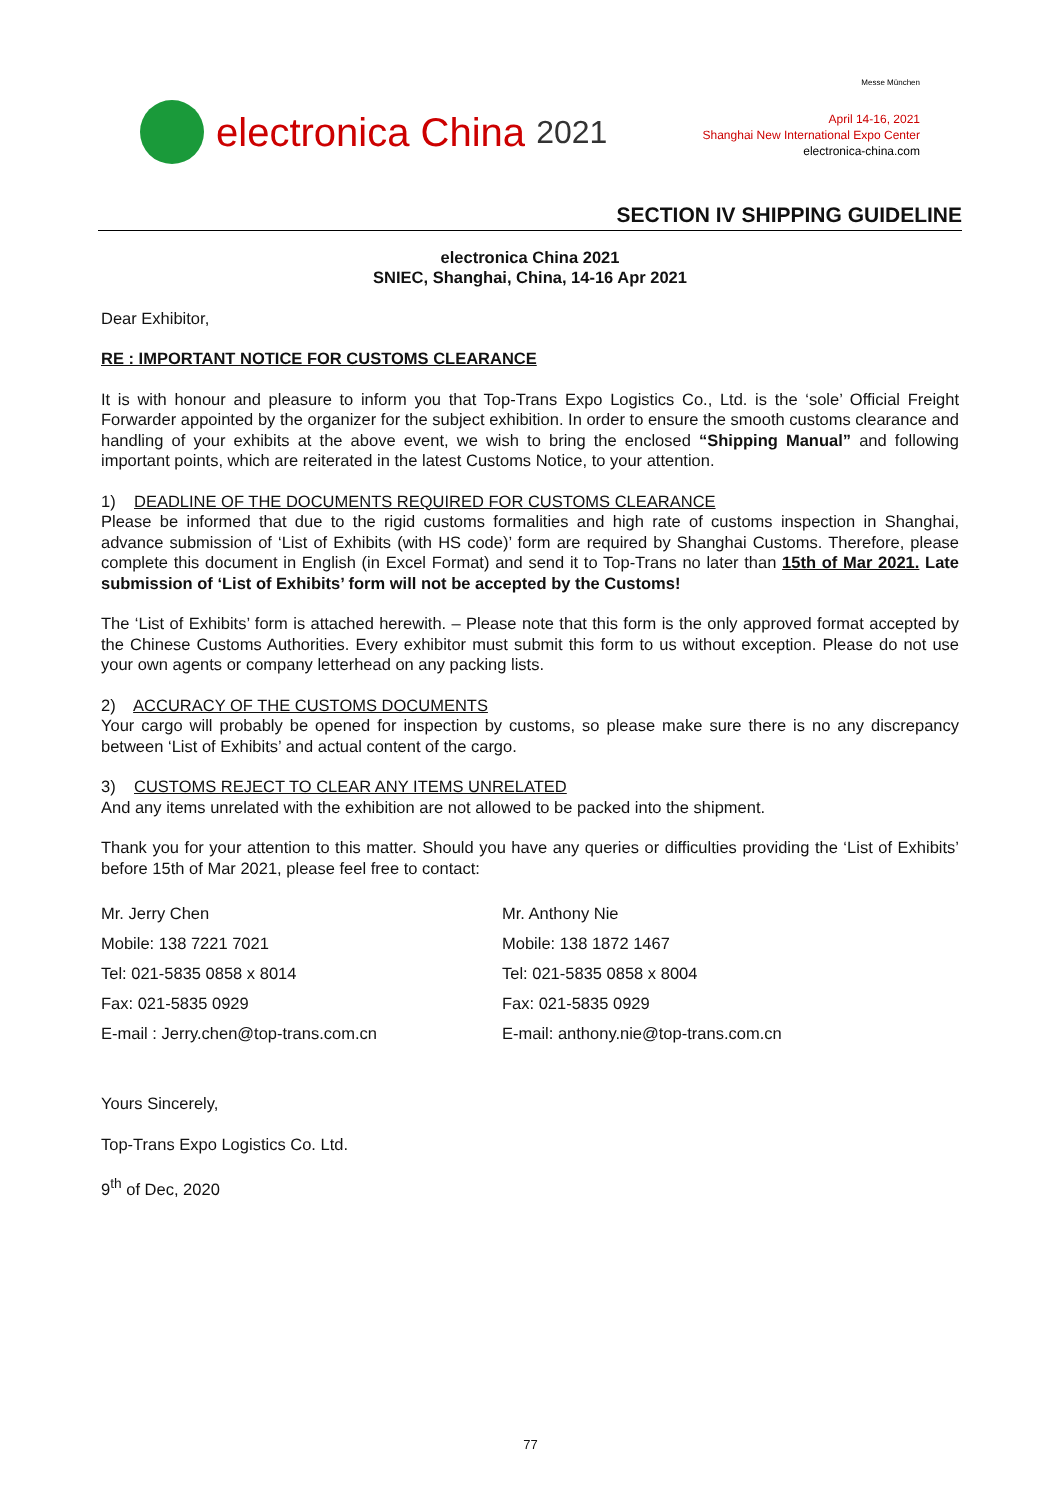electronica China 2021
Messe München
April 14-16, 2021
Shanghai New International Expo Center
electronica-china.com
SECTION IV SHIPPING GUIDELINE
electronica China 2021
SNIEC, Shanghai, China, 14-16 Apr 2021
Dear Exhibitor,
RE : IMPORTANT NOTICE FOR CUSTOMS CLEARANCE
It is with honour and pleasure to inform you that Top-Trans Expo Logistics Co., Ltd. is the ‘sole’ Official Freight Forwarder appointed by the organizer for the subject exhibition. In order to ensure the smooth customs clearance and handling of your exhibits at the above event, we wish to bring the enclosed “Shipping Manual” and following important points, which are reiterated in the latest Customs Notice, to your attention.
1) DEADLINE OF THE DOCUMENTS REQUIRED FOR CUSTOMS CLEARANCE
Please be informed that due to the rigid customs formalities and high rate of customs inspection in Shanghai, advance submission of ‘List of Exhibits (with HS code)’ form are required by Shanghai Customs. Therefore, please complete this document in English (in Excel Format) and send it to Top-Trans no later than 15th of Mar 2021. Late submission of ‘List of Exhibits’ form will not be accepted by the Customs!
The ‘List of Exhibits’ form is attached herewith. – Please note that this form is the only approved format accepted by the Chinese Customs Authorities. Every exhibitor must submit this form to us without exception. Please do not use your own agents or company letterhead on any packing lists.
2) ACCURACY OF THE CUSTOMS DOCUMENTS
Your cargo will probably be opened for inspection by customs, so please make sure there is no any discrepancy between ‘List of Exhibits’ and actual content of the cargo.
3) CUSTOMS REJECT TO CLEAR ANY ITEMS UNRELATED
And any items unrelated with the exhibition are not allowed to be packed into the shipment.
Thank you for your attention to this matter. Should you have any queries or difficulties providing the ‘List of Exhibits’ before 15th of Mar 2021, please feel free to contact:
Mr. Jerry Chen
Mobile: 138 7221 7021
Tel: 021-5835 0858 x 8014
Fax: 021-5835 0929
E-mail : Jerry.chen@top-trans.com.cn
Mr. Anthony Nie
Mobile: 138 1872 1467
Tel: 021-5835 0858 x 8004
Fax: 021-5835 0929
E-mail: anthony.nie@top-trans.com.cn
Yours Sincerely,
Top-Trans Expo Logistics Co. Ltd.
9<sup>th</sup> of Dec, 2020
77